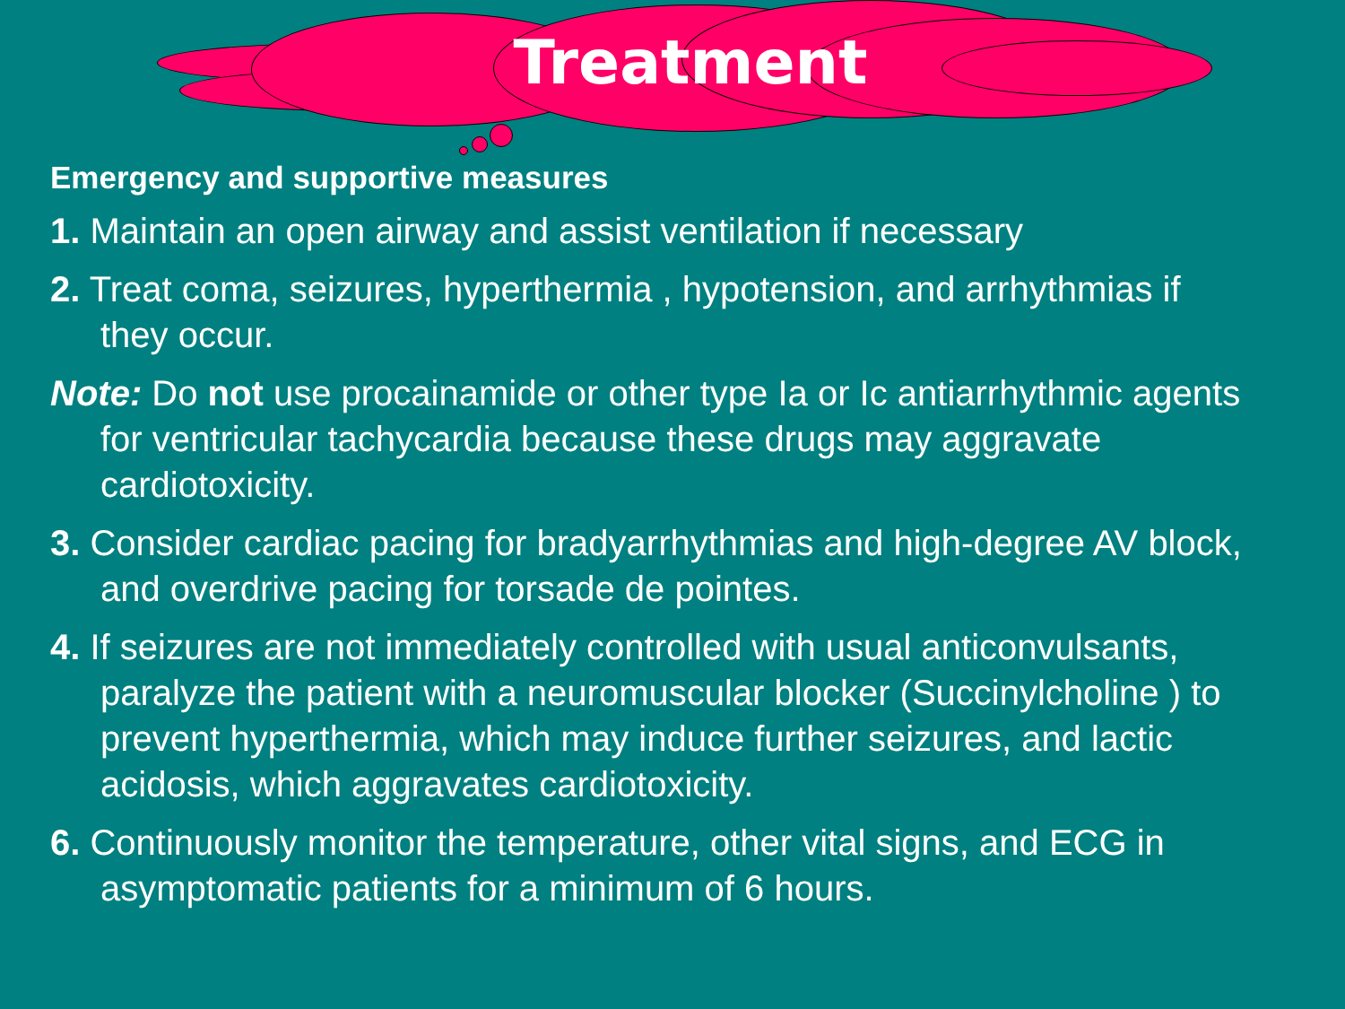Treatment
Emergency and supportive measures
1. Maintain an open airway and assist ventilation if necessary
2. Treat coma, seizures, hyperthermia , hypotension, and arrhythmias if they occur.
Note: Do not use procainamide or other type Ia or Ic antiarrhythmic agents for ventricular tachycardia because these drugs may aggravate cardiotoxicity.
3. Consider cardiac pacing for bradyarrhythmias and high-degree AV block, and overdrive pacing for torsade de pointes.
4. If seizures are not immediately controlled with usual anticonvulsants, paralyze the patient with a neuromuscular blocker (Succinylcholine ) to prevent hyperthermia, which may induce further seizures, and lactic acidosis, which aggravates cardiotoxicity.
6. Continuously monitor the temperature, other vital signs, and ECG in asymptomatic patients for a minimum of 6 hours.